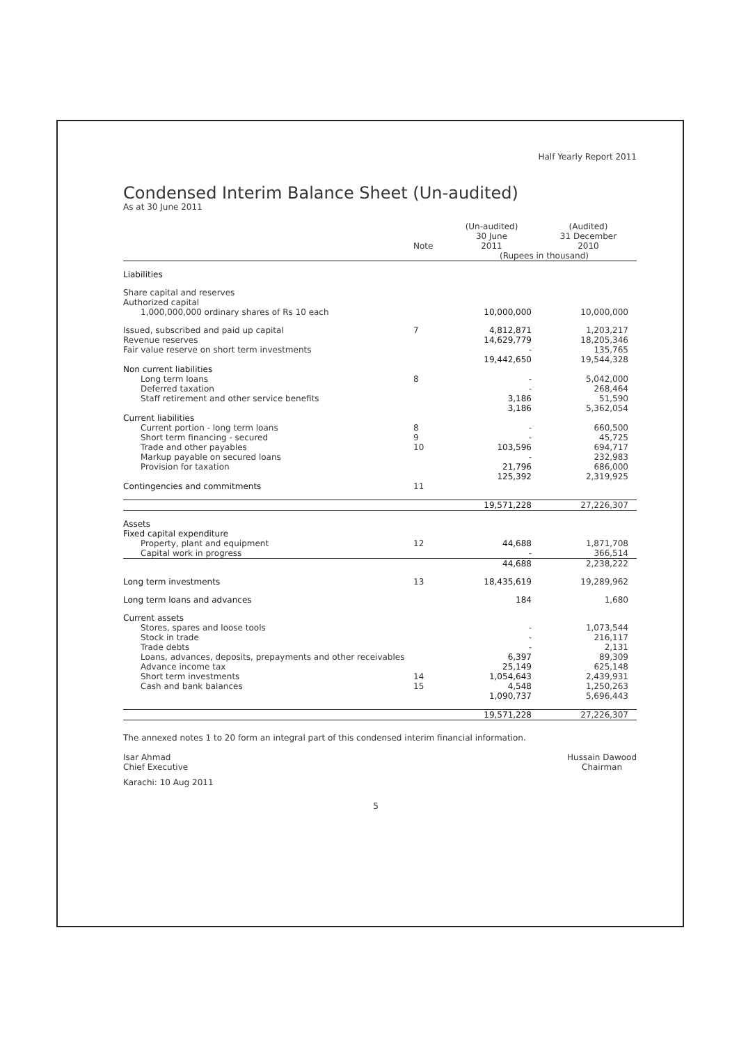Half Yearly Report 2011
Condensed Interim Balance Sheet (Un-audited)
As at 30 June 2011
| | Note | (Un-audited) 30 June 2011 | | (Audited) 31 December 2010 |
| --- | --- | --- | --- | --- |
| | | (Rupees in thousand) | | |
| Liabilities | | | | |
| Share capital and reserves | | | | |
| Authorized capital | | | | |
| 1,000,000,000 ordinary shares of Rs 10 each | | 10,000,000 | | 10,000,000 |
| Issued, subscribed and paid up capital | 7 | 4,812,871 | | 1,203,217 |
| Revenue reserves | | 14,629,779 | | 18,205,346 |
| Fair value reserve on short term investments | | - | | 135,765 |
| | | 19,442,650 | | 19,544,328 |
| Non current liabilities | | | | |
| Long term loans | 8 | - | | 5,042,000 |
| Deferred taxation | | - | | 268,464 |
| Staff retirement and other service benefits | | 3,186 | | 51,590 |
| | | 3,186 | | 5,362,054 |
| Current liabilities | | | | |
| Current portion - long term loans | 8 | - | | 660,500 |
| Short term financing - secured | 9 | - | | 45,725 |
| Trade and other payables | 10 | 103,596 | | 694,717 |
| Markup payable on secured loans | | - | | 232,983 |
| Provision for taxation | | 21,796 | | 686,000 |
| | | 125,392 | | 2,319,925 |
| Contingencies and commitments | 11 | | | |
| | | 19,571,228 | | 27,226,307 |
| Assets | | | | |
| Fixed capital expenditure | | | | |
| Property, plant and equipment | 12 | 44,688 | | 1,871,708 |
| Capital work in progress | | - | | 366,514 |
| | | 44,688 | | 2,238,222 |
| Long term investments | 13 | 18,435,619 | | 19,289,962 |
| Long term loans and advances | | 184 | | 1,680 |
| Current assets | | | | |
| Stores, spares and loose tools | | - | | 1,073,544 |
| Stock in trade | | - | | 216,117 |
| Trade debts | | - | | 2,131 |
| Loans, advances, deposits, prepayments and other receivables | | 6,397 | | 89,309 |
| Advance income tax | | 25,149 | | 625,148 |
| Short term investments | 14 | 1,054,643 | | 2,439,931 |
| Cash and bank balances | 15 | 4,548 | | 1,250,263 |
| | | 1,090,737 | | 5,696,443 |
| | | 19,571,228 | | 27,226,307 |
The annexed notes 1 to 20 form an integral part of this condensed interim financial information.
Isar Ahmad
Chief Executive
Hussain Dawood
Chairman
Karachi: 10 Aug 2011
5